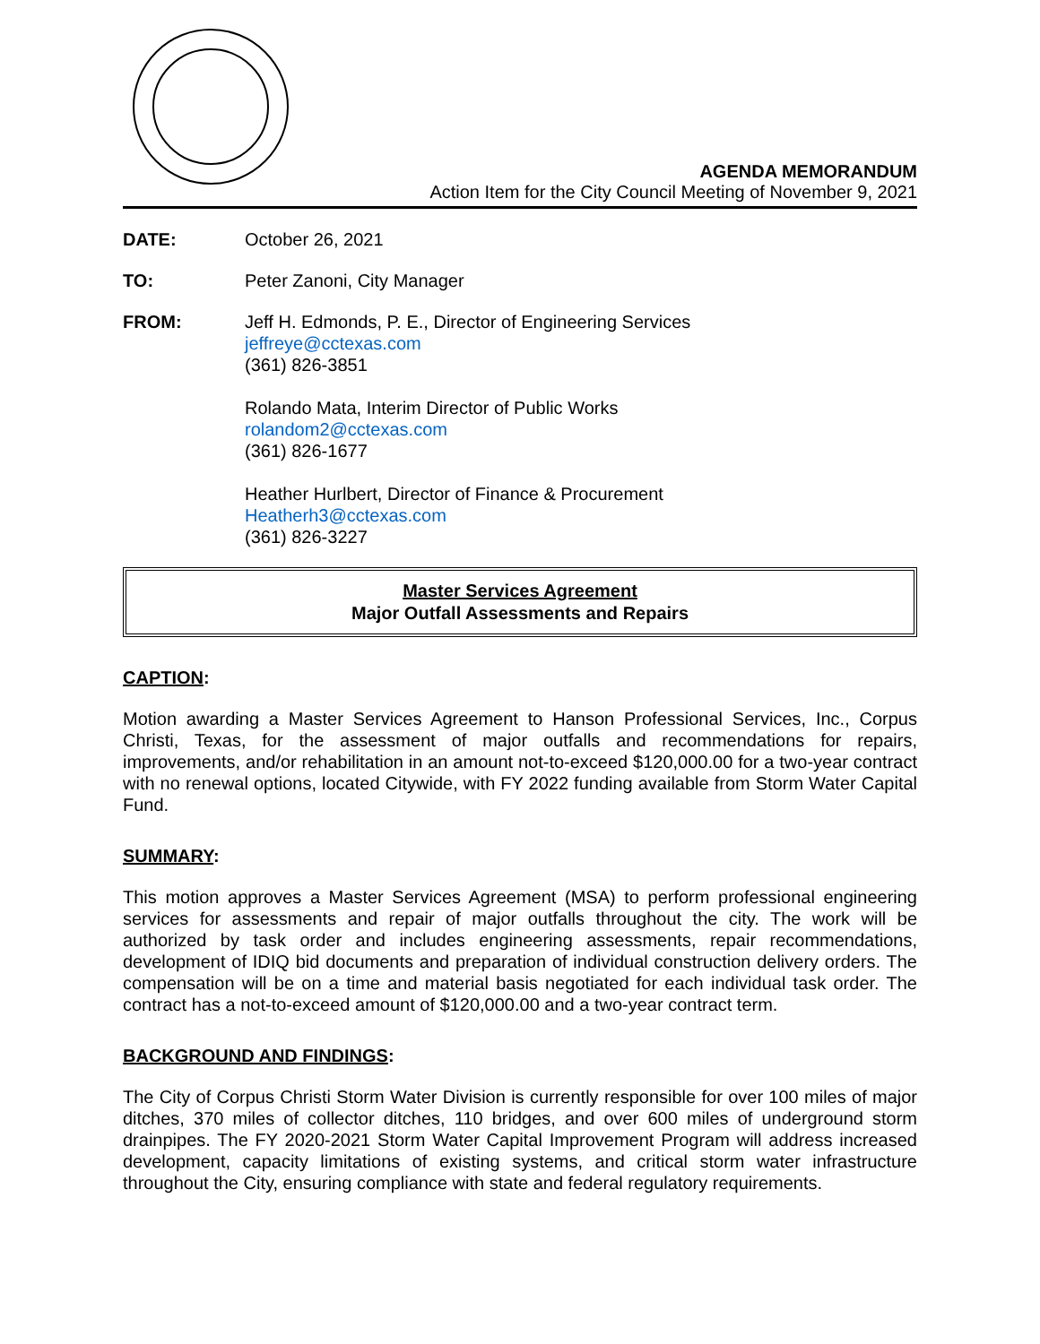AGENDA MEMORANDUM
Action Item for the City Council Meeting of November 9, 2021
DATE: October 26, 2021
TO: Peter Zanoni, City Manager
FROM: Jeff H. Edmonds, P. E., Director of Engineering Services
jeffreye@cctexas.com
(361) 826-3851
Rolando Mata, Interim Director of Public Works
rolandom2@cctexas.com
(361) 826-1677
Heather Hurlbert, Director of Finance & Procurement
Heatherh3@cctexas.com
(361) 826-3227
Master Services Agreement
Major Outfall Assessments and Repairs
CAPTION:
Motion awarding a Master Services Agreement to Hanson Professional Services, Inc., Corpus Christi, Texas, for the assessment of major outfalls and recommendations for repairs, improvements, and/or rehabilitation in an amount not-to-exceed $120,000.00 for a two-year contract with no renewal options, located Citywide, with FY 2022 funding available from Storm Water Capital Fund.
SUMMARY:
This motion approves a Master Services Agreement (MSA) to perform professional engineering services for assessments and repair of major outfalls throughout the city. The work will be authorized by task order and includes engineering assessments, repair recommendations, development of IDIQ bid documents and preparation of individual construction delivery orders. The compensation will be on a time and material basis negotiated for each individual task order. The contract has a not-to-exceed amount of $120,000.00 and a two-year contract term.
BACKGROUND AND FINDINGS:
The City of Corpus Christi Storm Water Division is currently responsible for over 100 miles of major ditches, 370 miles of collector ditches, 110 bridges, and over 600 miles of underground storm drainpipes. The FY 2020-2021 Storm Water Capital Improvement Program will address increased development, capacity limitations of existing systems, and critical storm water infrastructure throughout the City, ensuring compliance with state and federal regulatory requirements.